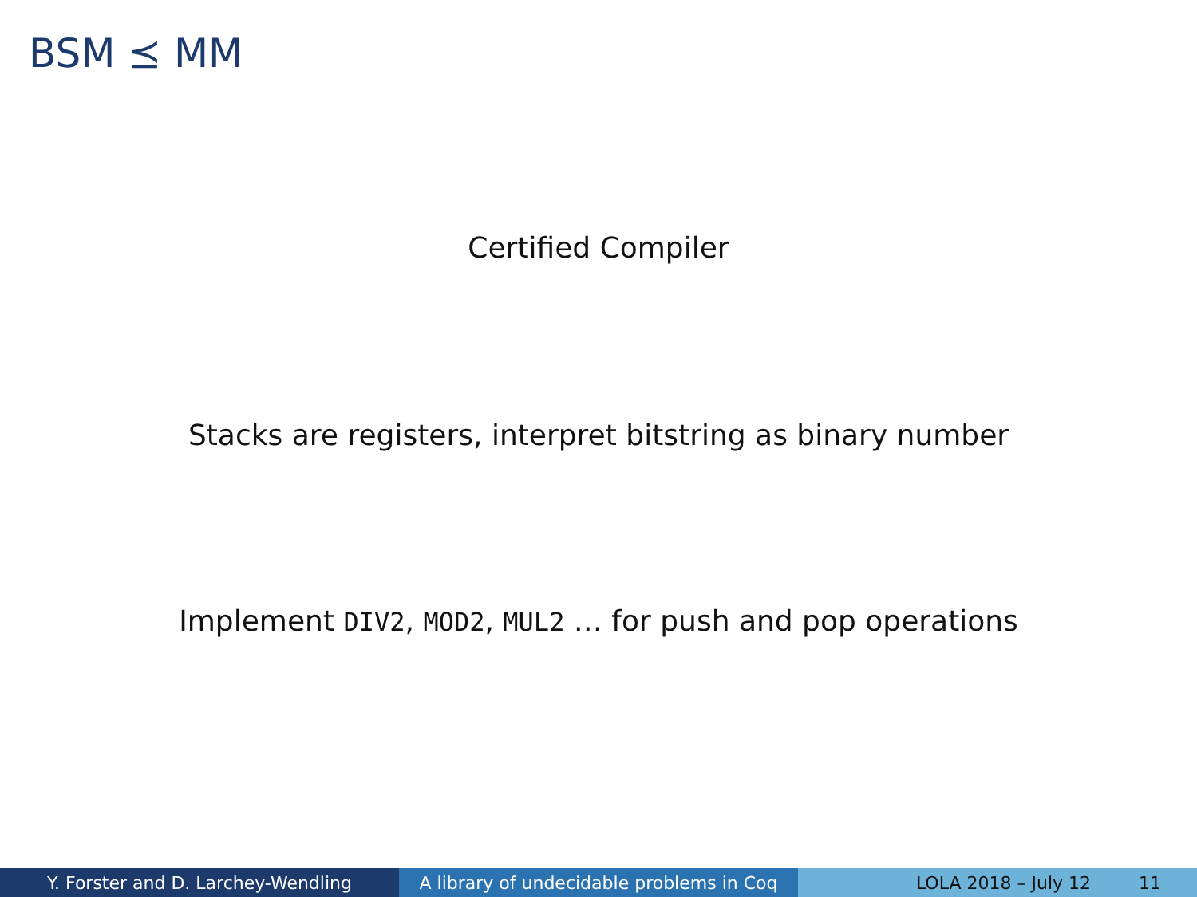BSM ⪯ MM
Certified Compiler
Stacks are registers, interpret bitstring as binary number
Implement DIV2, MOD2, MUL2 … for push and pop operations
Y. Forster and D. Larchey-Wendling A library of undecidable problems in Coq
LOLA 2018 – July 12 11